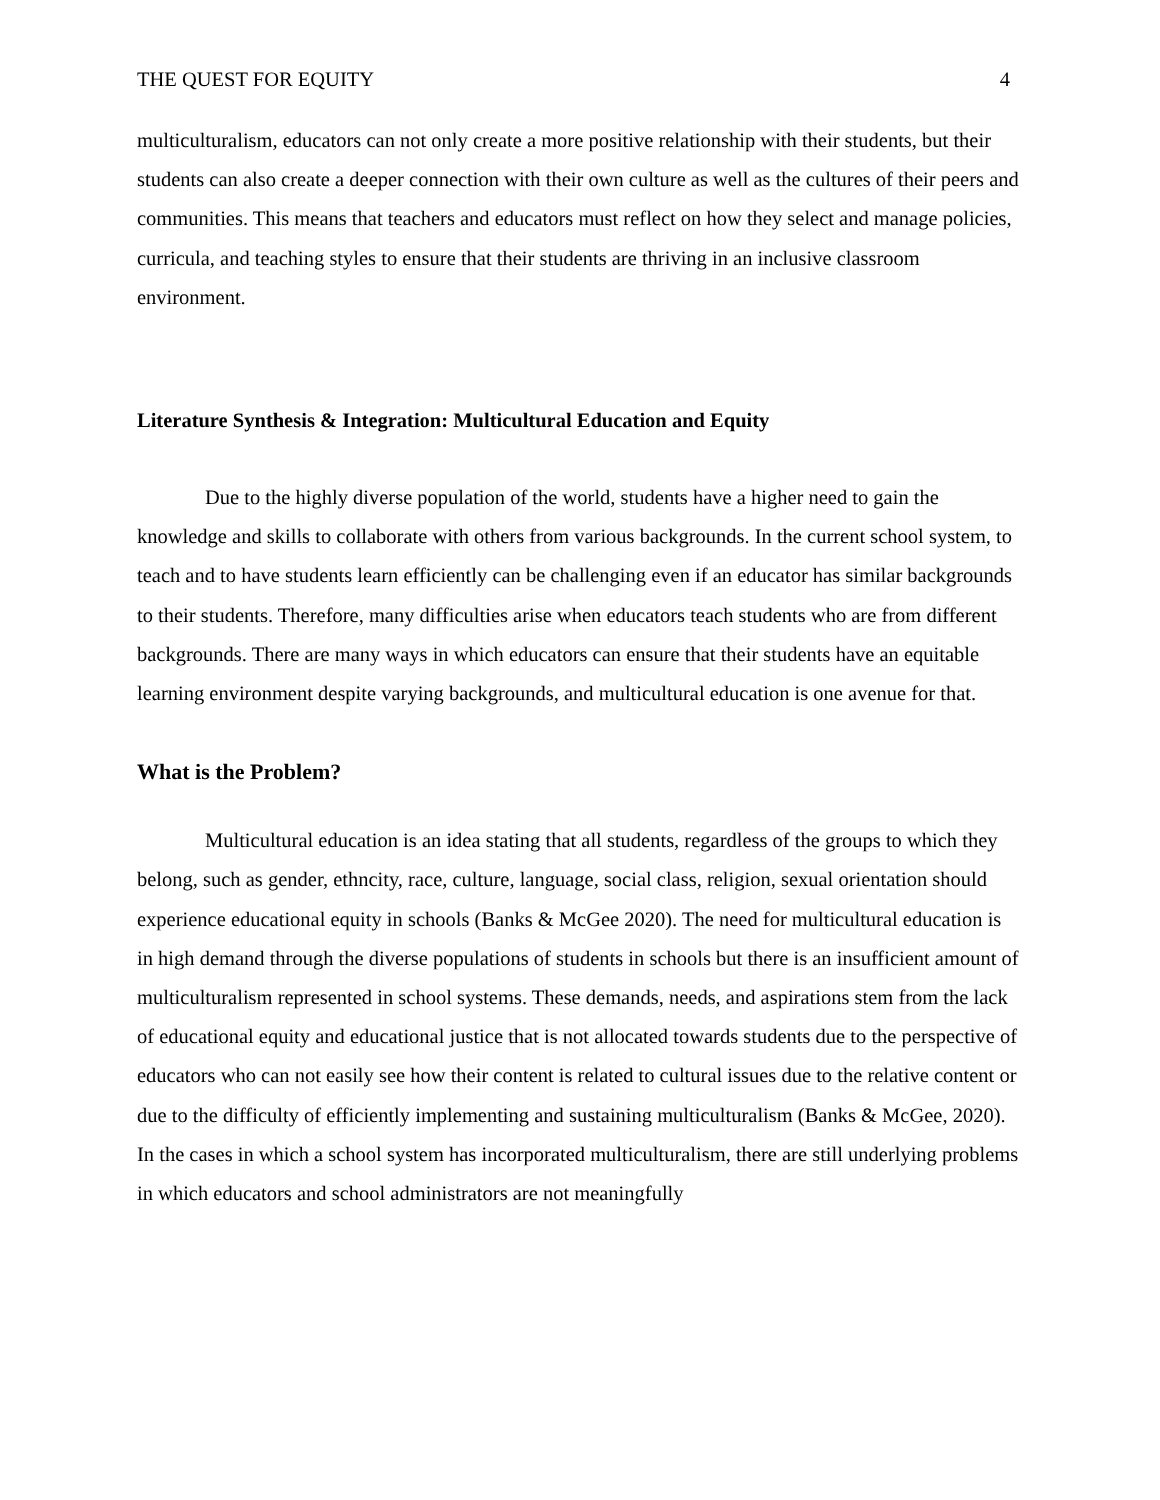THE QUEST FOR EQUITY 4
multiculturalism, educators can not only create a more positive relationship with their students, but their students can also create a deeper connection with their own culture as well as the cultures of their peers and communities. This means that teachers and educators must reflect on how they select and manage policies, curricula, and teaching styles to ensure that their students are thriving in an inclusive classroom environment.
Literature Synthesis & Integration: Multicultural Education and Equity
Due to the highly diverse population of the world, students have a higher need to gain the knowledge and skills to collaborate with others from various backgrounds. In the current school system, to teach and to have students learn efficiently can be challenging even if an educator has similar backgrounds to their students. Therefore, many difficulties arise when educators teach students who are from different backgrounds. There are many ways in which educators can ensure that their students have an equitable learning environment despite varying backgrounds, and multicultural education is one avenue for that.
What is the Problem?
Multicultural education is an idea stating that all students, regardless of the groups to which they belong, such as gender, ethncity, race, culture, language, social class, religion, sexual orientation should experience educational equity in schools (Banks & McGee 2020). The need for multicultural education is in high demand through the diverse populations of students in schools but there is an insufficient amount of multiculturalism represented in school systems. These demands, needs, and aspirations stem from the lack of educational equity and educational justice that is not allocated towards students due to the perspective of educators who can not easily see how their content is related to cultural issues due to the relative content or due to the difficulty of efficiently implementing and sustaining multiculturalism (Banks & McGee, 2020). In the cases in which a school system has incorporated multiculturalism, there are still underlying problems in which educators and school administrators are not meaningfully